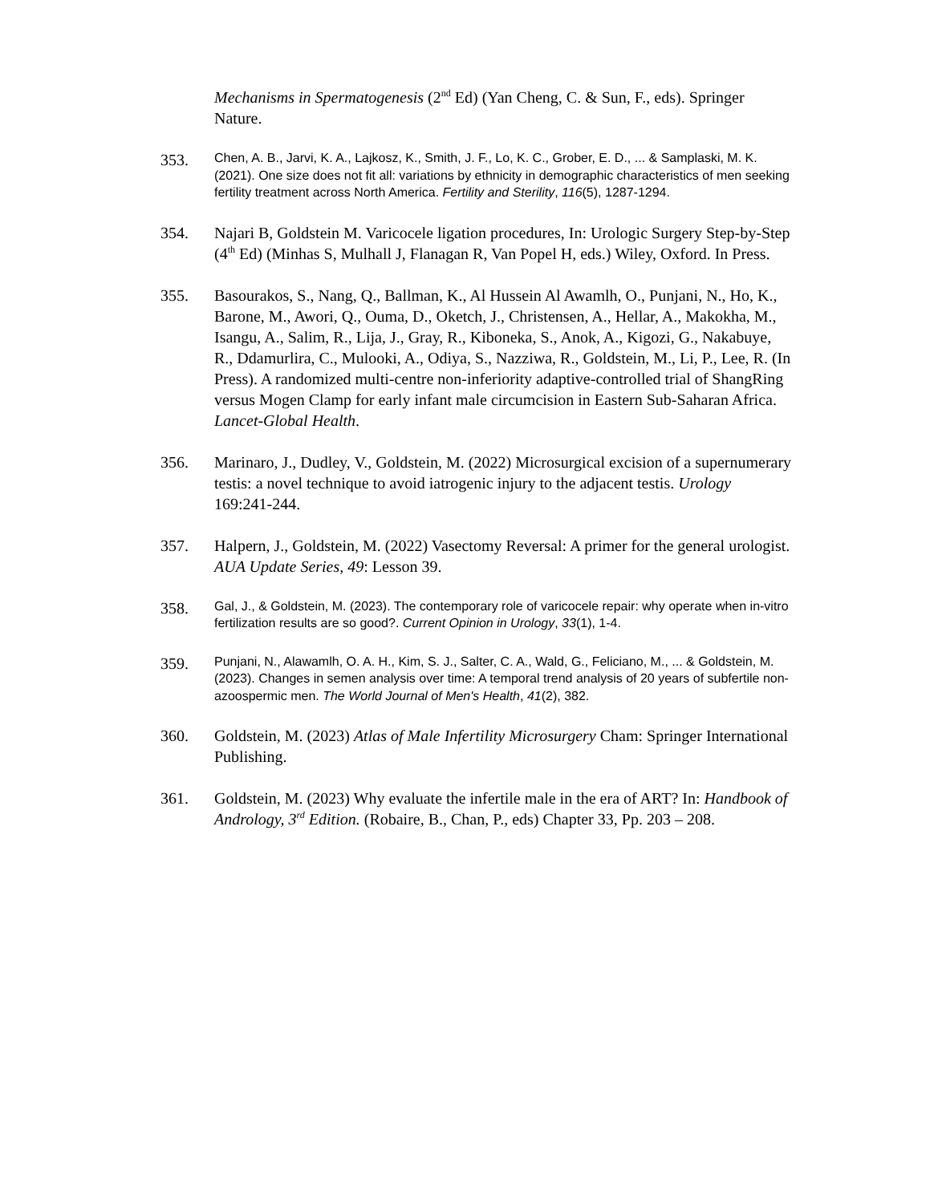Mechanisms in Spermatogenesis (2<sup>nd</sup> Ed) (Yan Cheng, C. & Sun, F., eds). Springer Nature.
353.
Chen, A. B., Jarvi, K. A., Lajkosz, K., Smith, J. F., Lo, K. C., Grober, E. D., ... & Samplaski, M. K. (2021). One size does not fit all: variations by ethnicity in demographic characteristics of men seeking fertility treatment across North America. Fertility and Sterility, 116(5), 1287-1294.
354. Najari B, Goldstein M. Varicocele ligation procedures, In: Urologic Surgery Step-by-Step (4<sup>th</sup> Ed) (Minhas S, Mulhall J, Flanagan R, Van Popel H, eds.) Wiley, Oxford. In Press.
355. Basourakos, S., Nang, Q., Ballman, K., Al Hussein Al Awamlh, O., Punjani, N., Ho, K., Barone, M., Awori, Q., Ouma, D., Oketch, J., Christensen, A., Hellar, A., Makokha, M., Isangu, A., Salim, R., Lija, J., Gray, R., Kiboneka, S., Anok, A., Kigozi, G., Nakabuye, R., Ddamurlira, C., Mulooki, A., Odiya, S., Nazziwa, R., Goldstein, M., Li, P., Lee, R. (In Press). A randomized multi-centre non-inferiority adaptive-controlled trial of ShangRing versus Mogen Clamp for early infant male circumcision in Eastern Sub-Saharan Africa. Lancet-Global Health.
356. Marinaro, J., Dudley, V., Goldstein, M. (2022) Microsurgical excision of a supernumerary testis: a novel technique to avoid iatrogenic injury to the adjacent testis. Urology 169:241-244.
357. Halpern, J., Goldstein, M. (2022) Vasectomy Reversal: A primer for the general urologist. AUA Update Series, 49: Lesson 39.
358.
Gal, J., & Goldstein, M. (2023). The contemporary role of varicocele repair: why operate when in-vitro fertilization results are so good?. Current Opinion in Urology, 33(1), 1-4.
359.
Punjani, N., Alawamlh, O. A. H., Kim, S. J., Salter, C. A., Wald, G., Feliciano, M., ... & Goldstein, M. (2023). Changes in semen analysis over time: A temporal trend analysis of 20 years of subfertile non-azoospermic men. The World Journal of Men's Health, 41(2), 382.
360. Goldstein, M. (2023) Atlas of Male Infertility Microsurgery Cham: Springer International Publishing.
361. Goldstein, M. (2023) Why evaluate the infertile male in the era of ART? In: Handbook of Andrology, 3<sup>rd</sup> Edition. (Robaire, B., Chan, P., eds) Chapter 33, Pp. 203 – 208.